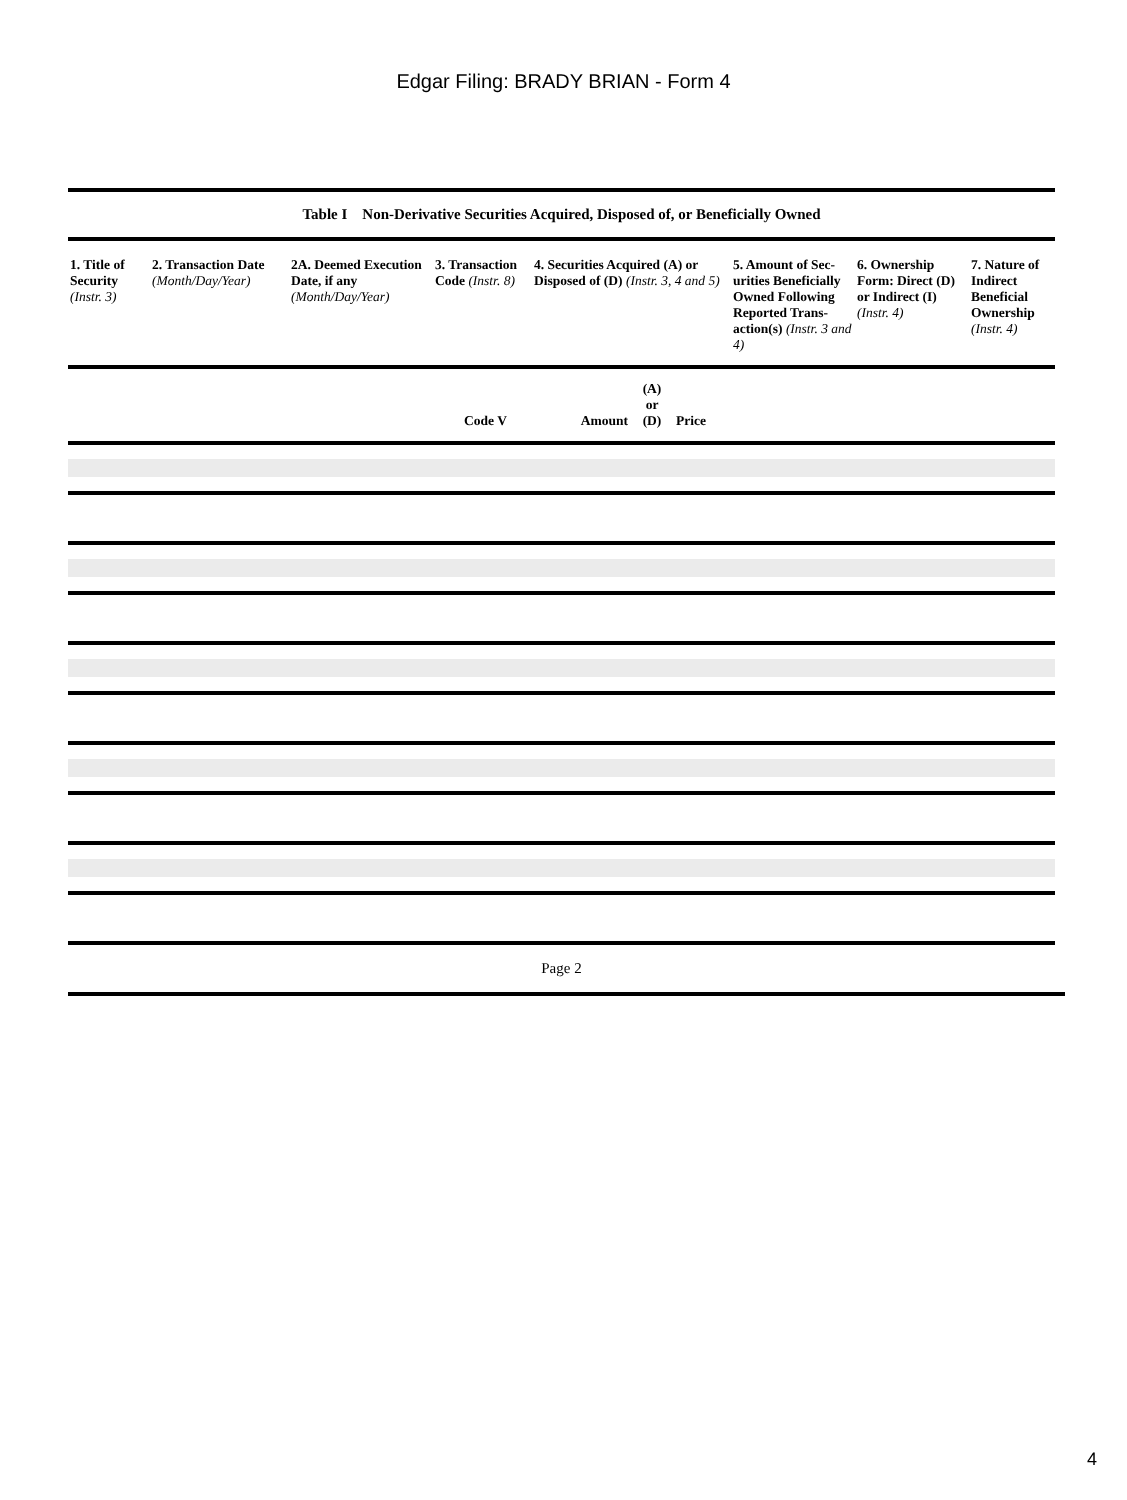Edgar Filing: BRADY BRIAN - Form 4
Table I Non-Derivative Securities Acquired, Disposed of, or Beneficially Owned
| 1. Title of Security (Instr. 3) | 2. Transaction Date (Month/Day/Year) | 2A. Deemed Execution Date, if any (Month/Day/Year) | 3. Transaction Code (Instr. 8) | 4. Securities Acquired (A) or Disposed of (D) (Instr. 3, 4 and 5) | 5. Amount of Sec-urities Beneficially Owned Following Reported Trans-action(s) (Instr. 3 and 4) | 6. Ownership Form: Direct (D) or Indirect (I) (Instr. 4) | 7. Nature of Indirect Beneficial Ownership (Instr. 4) |
| --- | --- | --- | --- | --- | --- | --- | --- |
| | Code V | Amount | (A) or (D) | Price | |
Page 2
4